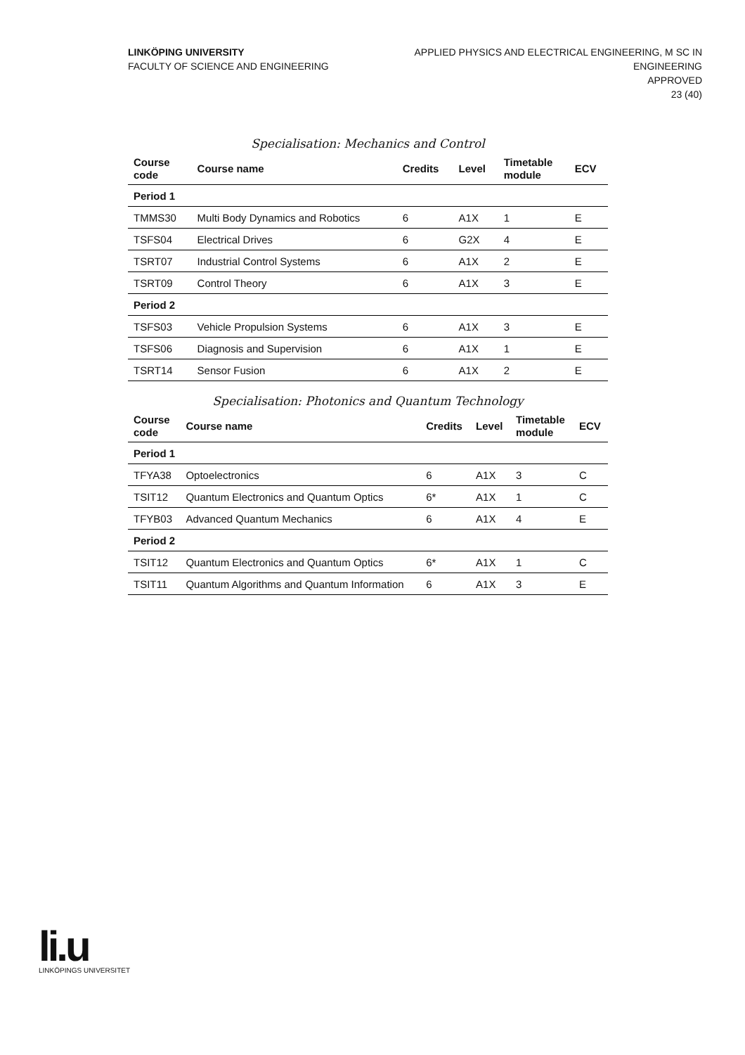LINKÖPING UNIVERSITY
FACULTY OF SCIENCE AND ENGINEERING
APPLIED PHYSICS AND ELECTRICAL ENGINEERING, M SC IN
ENGINEERING
APPROVED
23 (40)
Specialisation: Mechanics and Control
| Course code | Course name | Credits | Level | Timetable module | ECV |
| --- | --- | --- | --- | --- | --- |
| Period 1 | | | | | |
| TMMS30 | Multi Body Dynamics and Robotics | 6 | A1X | 1 | E |
| TSFS04 | Electrical Drives | 6 | G2X | 4 | E |
| TSRT07 | Industrial Control Systems | 6 | A1X | 2 | E |
| TSRT09 | Control Theory | 6 | A1X | 3 | E |
| Period 2 | | | | | |
| TSFS03 | Vehicle Propulsion Systems | 6 | A1X | 3 | E |
| TSFS06 | Diagnosis and Supervision | 6 | A1X | 1 | E |
| TSRT14 | Sensor Fusion | 6 | A1X | 2 | E |
Specialisation: Photonics and Quantum Technology
| Course code | Course name | Credits | Level | Timetable module | ECV |
| --- | --- | --- | --- | --- | --- |
| Period 1 | | | | | |
| TFYA38 | Optoelectronics | 6 | A1X | 3 | C |
| TSIT12 | Quantum Electronics and Quantum Optics | 6* | A1X | 1 | C |
| TFYB03 | Advanced Quantum Mechanics | 6 | A1X | 4 | E |
| Period 2 | | | | | |
| TSIT12 | Quantum Electronics and Quantum Optics | 6* | A1X | 1 | C |
| TSIT11 | Quantum Algorithms and Quantum Information | 6 | A1X | 3 | E |
li.u
LINKÖPINGS UNIVERSITET